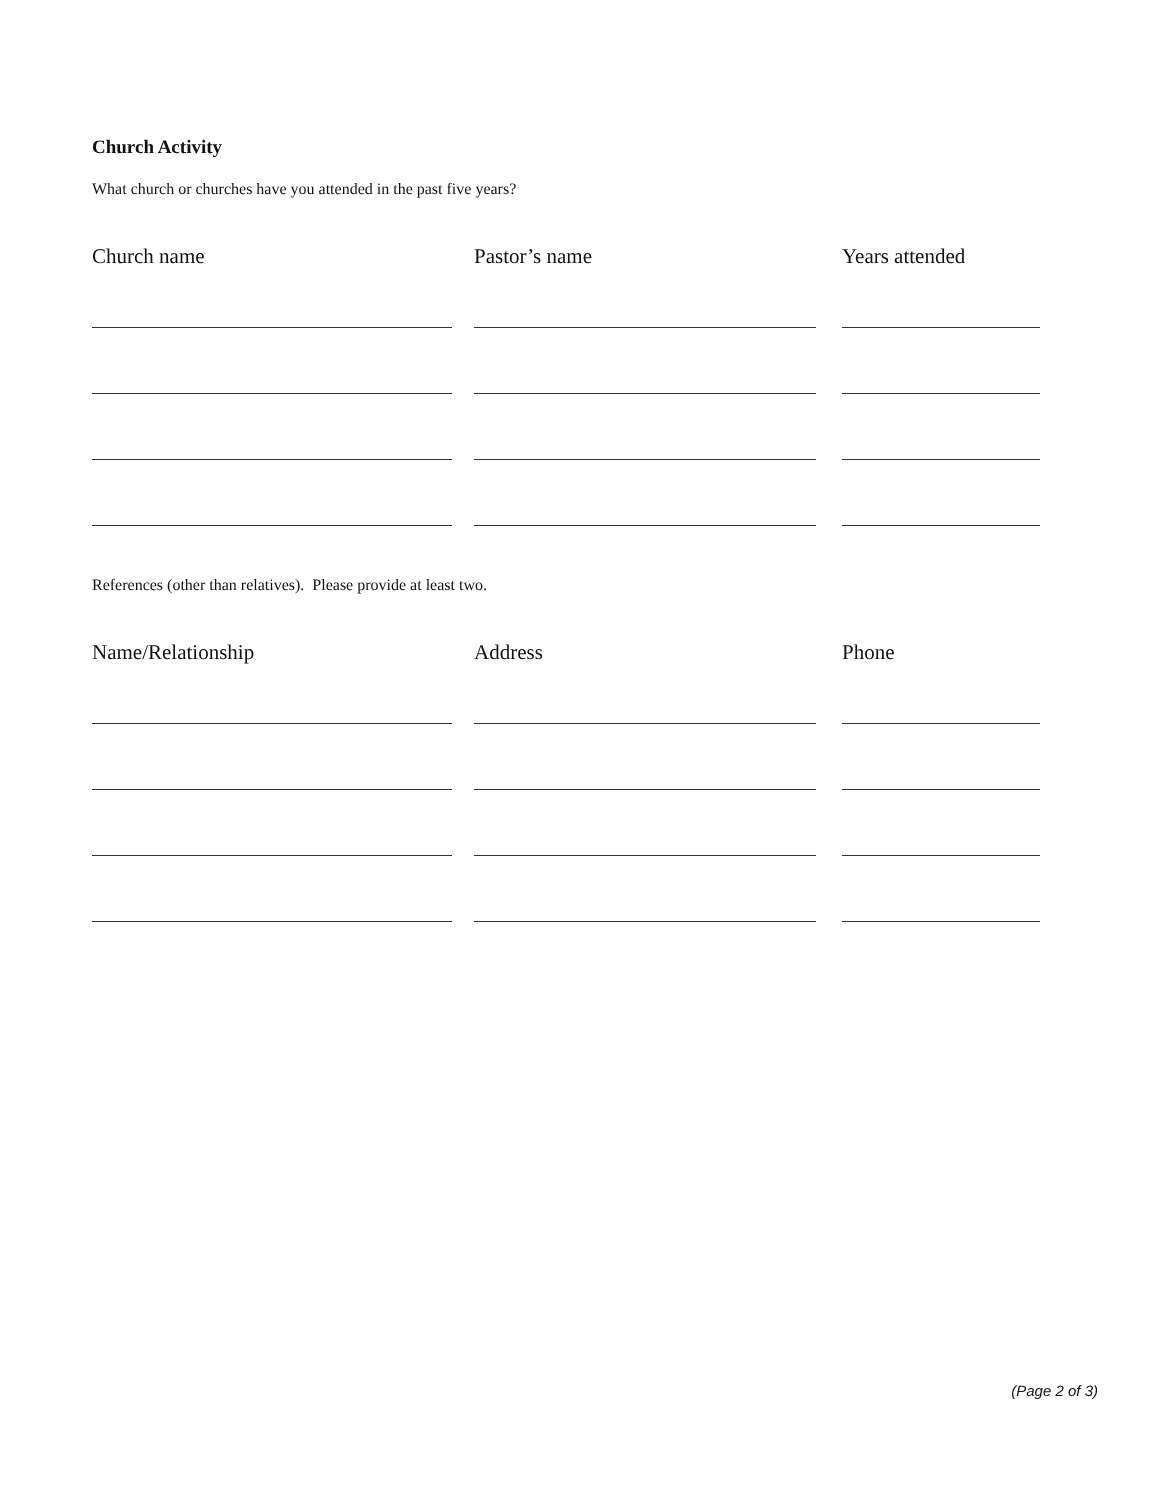Church Activity
What church or churches have you attended in the past five years?
Church name Pastor’s name Years attended
References (other than relatives). Please provide at least two.
Name/Relationship Address Phone
(Page 2 of 3)